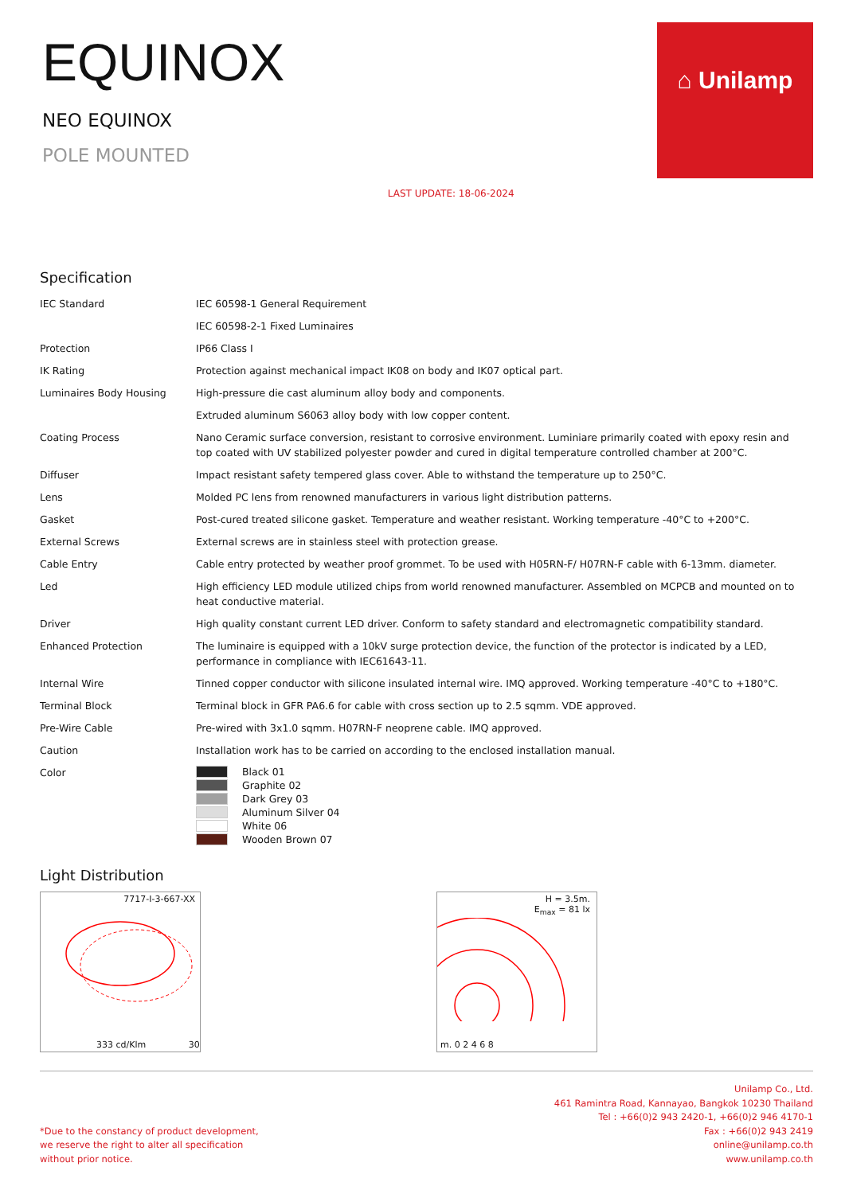EQUINOX
NEO EQUINOX
POLE MOUNTED
LAST UPDATE: 18-06-2024
⌂ Unilamp
Specification
| IEC Standard | IEC 60598-1 General Requirement |
| | IEC 60598-2-1 Fixed Luminaires |
| Protection | IP66 Class I |
| IK Rating | Protection against mechanical impact IK08 on body and IK07 optical part. |
| Luminaires Body Housing | High-pressure die cast aluminum alloy body and components. |
| | Extruded aluminum S6063 alloy body with low copper content. |
| Coating Process | Nano Ceramic surface conversion, resistant to corrosive environment. Luminiare primarily coated with epoxy resin and top coated with UV stabilized polyester powder and cured in digital temperature controlled chamber at 200°C. |
| Diffuser | Impact resistant safety tempered glass cover. Able to withstand the temperature up to 250°C. |
| Lens | Molded PC lens from renowned manufacturers in various light distribution patterns. |
| Gasket | Post-cured treated silicone gasket. Temperature and weather resistant. Working temperature -40°C to +200°C. |
| External Screws | External screws are in stainless steel with protection grease. |
| Cable Entry | Cable entry protected by weather proof grommet. To be used with H05RN-F/ H07RN-F cable with 6-13mm. diameter. |
| Led | High efficiency LED module utilized chips from world renowned manufacturer. Assembled on MCPCB and mounted on to heat conductive material. |
| Driver | High quality constant current LED driver. Conform to safety standard and electromagnetic compatibility standard. |
| Enhanced Protection | The luminaire is equipped with a 10kV surge protection device, the function of the protector is indicated by a LED, performance in compliance with IEC61643-11. |
| Internal Wire | Tinned copper conductor with silicone insulated internal wire. IMQ approved. Working temperature -40°C to +180°C. |
| Terminal Block | Terminal block in GFR PA6.6 for cable with cross section up to 2.5 sqmm. VDE approved. |
| Pre-Wire Cable | Pre-wired with 3x1.0 sqmm. H07RN-F neoprene cable. IMQ approved. |
| Caution | Installation work has to be carried on according to the enclosed installation manual. |
| Color | Black 01 Graphite 02 Dark Grey 03 Aluminum Silver 04 White 06 Wooden Brown 07 |
Light Distribution
7717-I-3-667-XX
333 cd/Klm 30
H = 3.5m.
E<sub>max</sub> = 81 lx
m. 0 2 4 6 8
*Due to the constancy of product development,
we reserve the right to alter all specification
without prior notice.
Unilamp Co., Ltd.
461 Ramintra Road, Kannayao, Bangkok 10230 Thailand
Tel : +66(0)2 943 2420-1, +66(0)2 946 4170-1
Fax : +66(0)2 943 2419
online@unilamp.co.th
www.unilamp.co.th